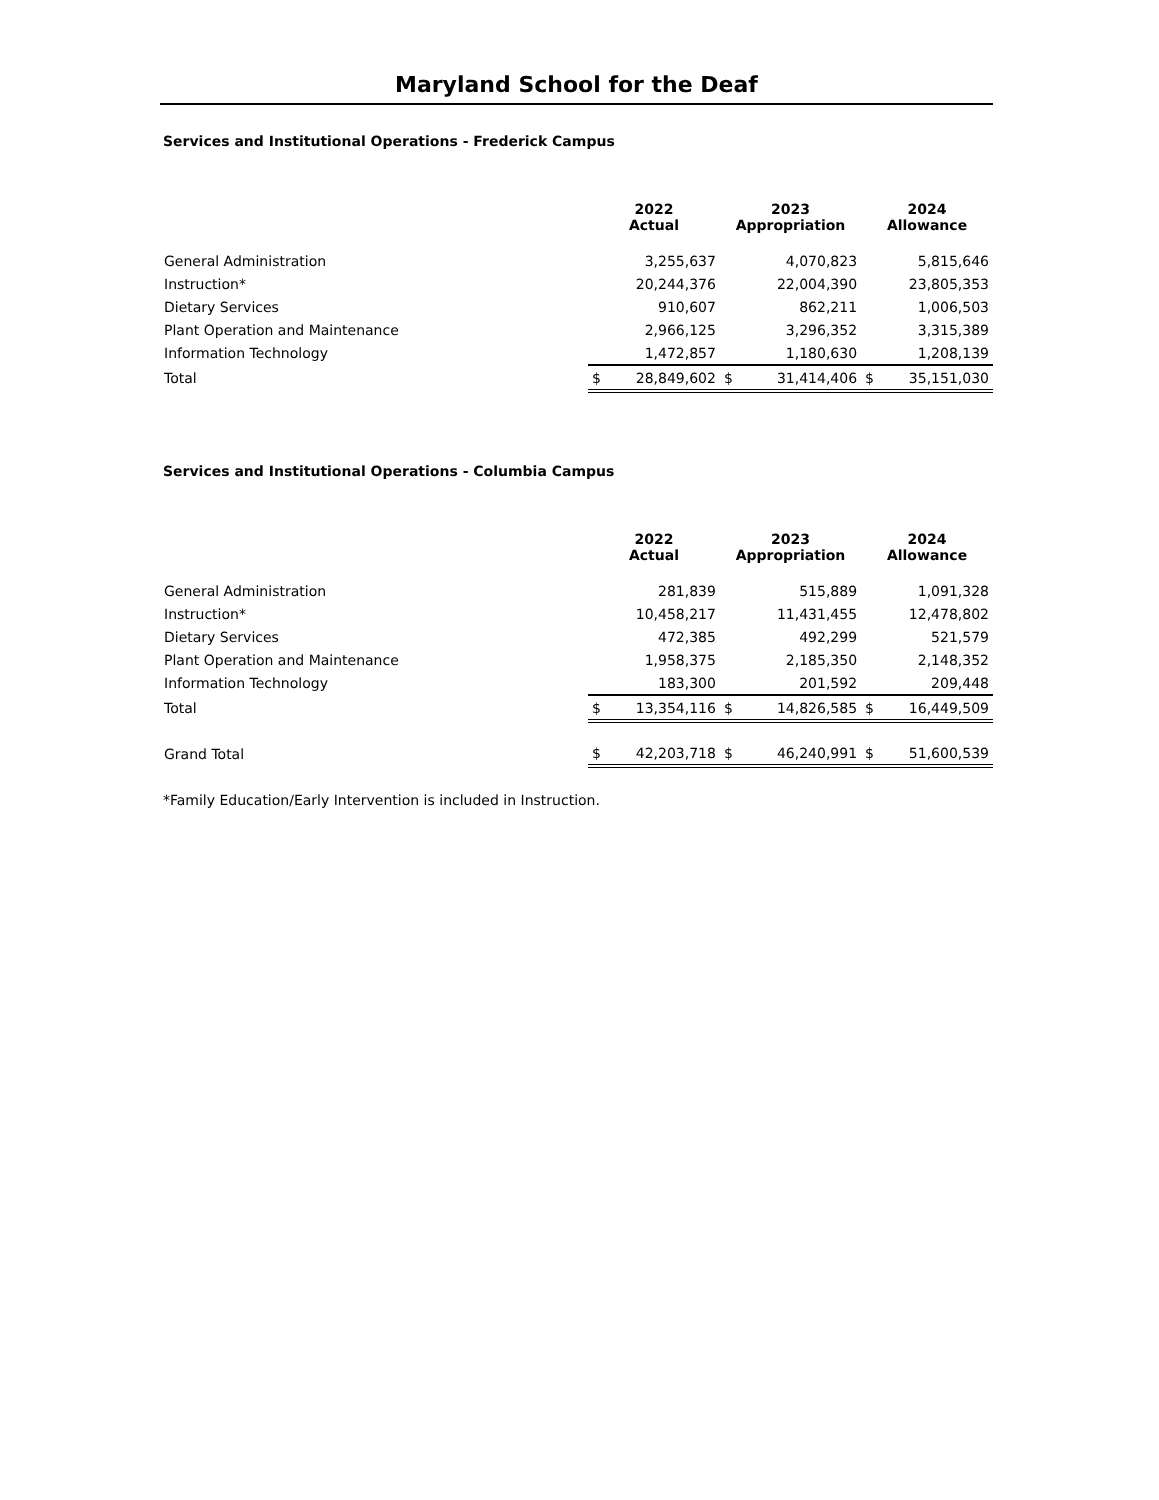Maryland School for the Deaf
Services and Institutional Operations - Frederick Campus
| | 2022 Actual | | 2023 Appropriation | | 2024 Allowance | |
| --- | --- | --- | --- | --- | --- | --- |
| General Administration | | 3,255,637 | | 4,070,823 | | 5,815,646 |
| Instruction* | | 20,244,376 | | 22,004,390 | | 23,805,353 |
| Dietary Services | | 910,607 | | 862,211 | | 1,006,503 |
| Plant Operation and Maintenance | | 2,966,125 | | 3,296,352 | | 3,315,389 |
| Information Technology | | 1,472,857 | | 1,180,630 | | 1,208,139 |
| Total | $ | 28,849,602 | $ | 31,414,406 | $ | 35,151,030 |
Services and Institutional Operations - Columbia Campus
| | 2022 Actual | | 2023 Appropriation | | 2024 Allowance | |
| --- | --- | --- | --- | --- | --- | --- |
| General Administration | | 281,839 | | 515,889 | | 1,091,328 |
| Instruction* | | 10,458,217 | | 11,431,455 | | 12,478,802 |
| Dietary Services | | 472,385 | | 492,299 | | 521,579 |
| Plant Operation and Maintenance | | 1,958,375 | | 2,185,350 | | 2,148,352 |
| Information Technology | | 183,300 | | 201,592 | | 209,448 |
| Total | $ | 13,354,116 | $ | 14,826,585 | $ | 16,449,509 |
| Grand Total | $ | 42,203,718 | $ | 46,240,991 | $ | 51,600,539 |
*Family Education/Early Intervention is included in Instruction.